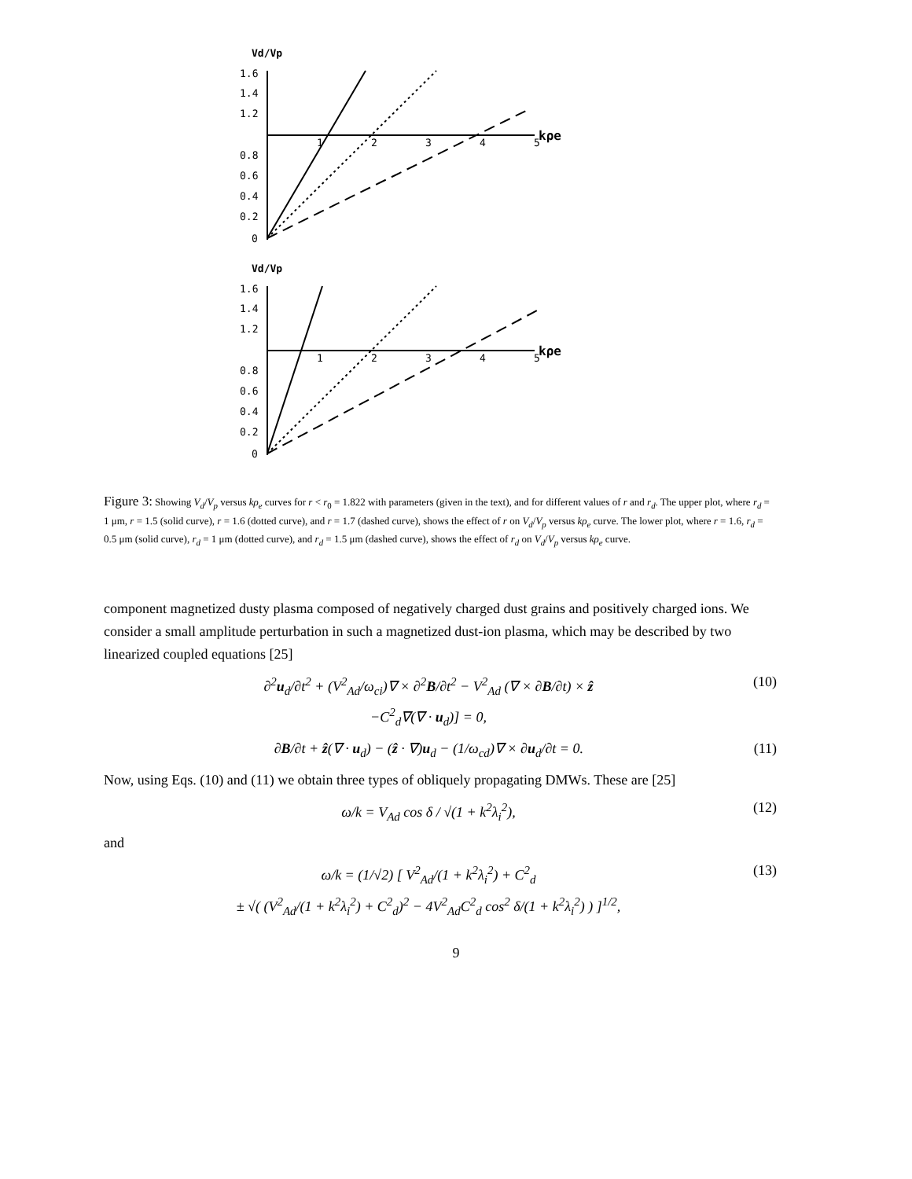Vd/Vp
1.6
1.4
1.2
0.8
0.6
0.4
0.2
0
1
2
3
4
5
kρe
Vd/Vp
1.6
1.4
1.2
0.8
0.6
0.4
0.2
0
1
2
3
4
5
kρe
Figure 3: Showing V<sub>d</sub>/V<sub>p</sub> versus kρ<sub>e</sub> curves for r < r<sub>0</sub> = 1.822 with parameters (given in the text), and for different values of r and r<sub>d</sub>. The upper plot, where r<sub>d</sub> = 1 μm, r = 1.5 (solid curve), r = 1.6 (dotted curve), and r = 1.7 (dashed curve), shows the effect of r on V<sub>d</sub>/V<sub>p</sub> versus kρ<sub>e</sub> curve. The lower plot, where r = 1.6, r<sub>d</sub> = 0.5 μm (solid curve), r<sub>d</sub> = 1 μm (dotted curve), and r<sub>d</sub> = 1.5 μm (dashed curve), shows the effect of r<sub>d</sub> on V<sub>d</sub>/V<sub>p</sub> versus kρ<sub>e</sub> curve.
component magnetized dusty plasma composed of negatively charged dust grains and positively charged ions. We consider a small amplitude perturbation in such a magnetized dust-ion plasma, which may be described by two linearized coupled equations [25]
∂<sup>2</sup>u<sub>d</sub>/∂t<sup>2</sup> + (V<sup>2</sup><sub>Ad</sub>/ω<sub>ci</sub>)∇ × ∂<sup>2</sup>B/∂t<sup>2</sup> − V<sup>2</sup><sub>Ad</sub> (∇ × ∂B/∂t) × ẑ
−C<sup>2</sup><sub>d</sub>∇(∇ · u<sub>d</sub>)] = 0,
(10)
∂B/∂t + ẑ(∇ · u<sub>d</sub>) − (ẑ · ∇)u<sub>d</sub> − (1/ω<sub>cd</sub>)∇ × ∂u<sub>d</sub>/∂t = 0.
(11)
Now, using Eqs. (10) and (11) we obtain three types of obliquely propagating DMWs. These are [25]
ω/k = V<sub>Ad</sub> cos δ / √(1 + k<sup>2</sup>λ<sub>i</sub><sup>2</sup>),
(12)
and
ω/k = (1/√2) [ V<sup>2</sup><sub>Ad</sub>/(1 + k<sup>2</sup>λ<sub>i</sub><sup>2</sup>) + C<sup>2</sup><sub>d</sub>
± √( (V<sup>2</sup><sub>Ad</sub>/(1 + k<sup>2</sup>λ<sub>i</sub><sup>2</sup>) + C<sup>2</sup><sub>d</sub>)<sup>2</sup> − 4V<sup>2</sup><sub>Ad</sub>C<sup>2</sup><sub>d</sub> cos<sup>2</sup> δ/(1 + k<sup>2</sup>λ<sub>i</sub><sup>2</sup>) ) ]<sup>1/2</sup>,
(13)
9